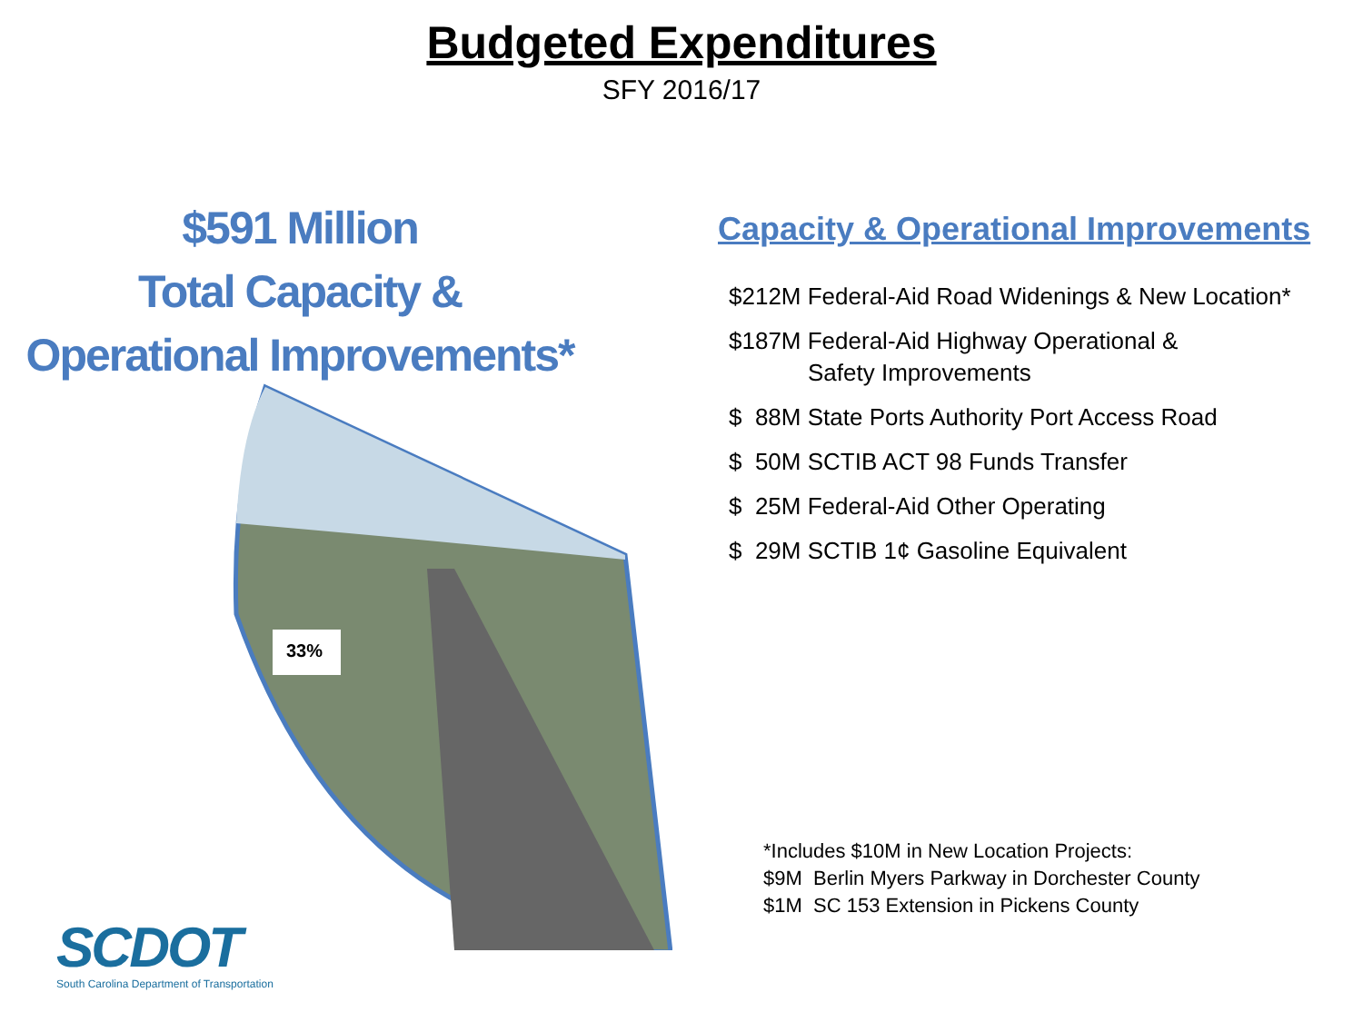Budgeted Expenditures
SFY 2016/17
$591 Million
Total Capacity &
Operational Improvements*
33%
Capacity & Operational Improvements
$212M Federal-Aid Road Widenings & New Location*
$187M Federal-Aid Highway Operational &
Safety Improvements
$ 88M State Ports Authority Port Access Road
$ 50M SCTIB ACT 98 Funds Transfer
$ 25M Federal-Aid Other Operating
$ 29M SCTIB 1¢ Gasoline Equivalent
*Includes $10M in New Location Projects:
$9M Berlin Myers Parkway in Dorchester County
$1M SC 153 Extension in Pickens County
SCDOT
South Carolina Department of Transportation